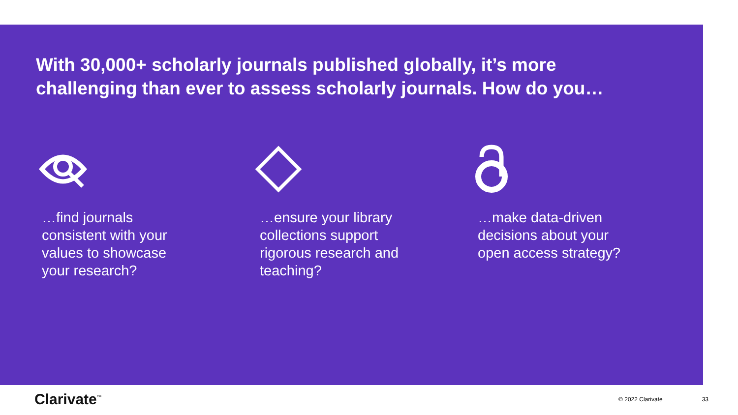With 30,000+ scholarly journals published globally, it’s more challenging than ever to assess scholarly journals. How do you…
…find journals consistent with your values to showcase your research?
…ensure your library collections support rigorous research and teaching?
…make data-driven decisions about your open access strategy?
Clarivate<sup>™</sup>
© 2022 Clarivate 33